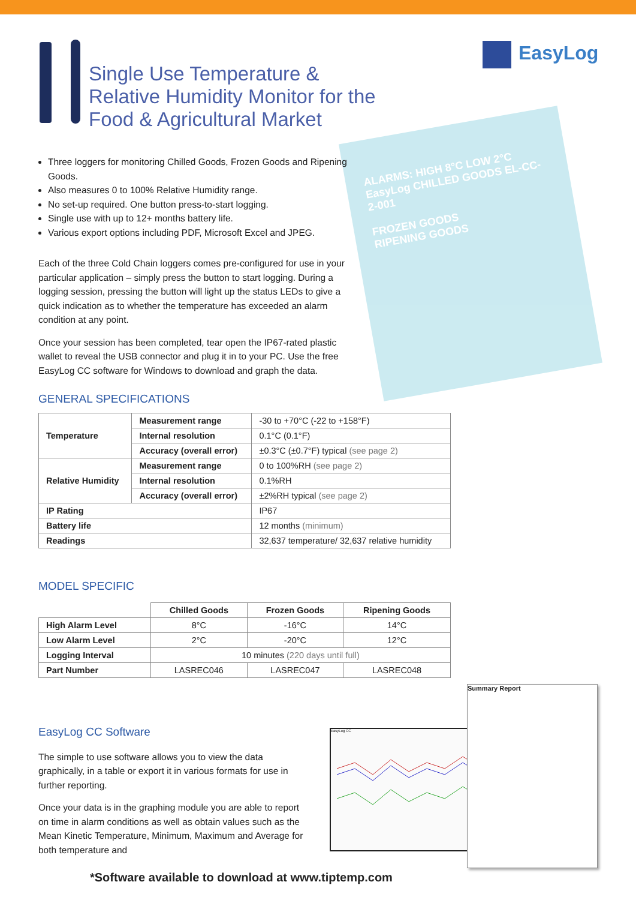Single Use Temperature & Relative Humidity Monitor for the Food & Agricultural Market
EasyLog
ALARMS: HIGH 8°C LOW 2°C
EasyLog CHILLED GOODS EL-CC-2-001
FROZEN GOODS
RIPENING GOODS
Three loggers for monitoring Chilled Goods, Frozen Goods and Ripening Goods.
Also measures 0 to 100% Relative Humidity range.
No set-up required. One button press-to-start logging.
Single use with up to 12+ months battery life.
Various export options including PDF, Microsoft Excel and JPEG.
Each of the three Cold Chain loggers comes pre-configured for use in your particular application – simply press the button to start logging. During a logging session, pressing the button will light up the status LEDs to give a quick indication as to whether the temperature has exceeded an alarm condition at any point.
Once your session has been completed, tear open the IP67-rated plastic wallet to reveal the USB connector and plug it in to your PC. Use the free EasyLog CC software for Windows to download and graph the data.
GENERAL SPECIFICATIONS
| Temperature | Measurement range | -30 to +70°C (-22 to +158°F) |
| | Internal resolution | 0.1°C (0.1°F) |
| | Accuracy (overall error) | ±0.3°C (±0.7°F) typical (see page 2) |
| Relative Humidity | Measurement range | 0 to 100%RH (see page 2) |
| | Internal resolution | 0.1%RH |
| | Accuracy (overall error) | ±2%RH typical (see page 2) |
| IP Rating | | IP67 |
| Battery life | | 12 months (minimum) |
| Readings | | 32,637 temperature/ 32,637 relative humidity |
MODEL SPECIFIC
| | Chilled Goods | Frozen Goods | Ripening Goods |
| High Alarm Level | 8°C | -16°C | 14°C |
| Low Alarm Level | 2°C | -20°C | 12°C |
| Logging Interval | 10 minutes (220 days until full) | | |
| Part Number | LASREC046 | LASREC047 | LASREC048 |
EasyLog CC Software
The simple to use software allows you to view the data graphically, in a table or export it in various formats for use in further reporting.
Once your data is in the graphing module you are able to report on time in alarm conditions as well as obtain values such as the Mean Kinetic Temperature, Minimum, Maximum and Average for both temperature and
EasyLog CC
Summary Report
*Software available to download at www.tiptemp.com